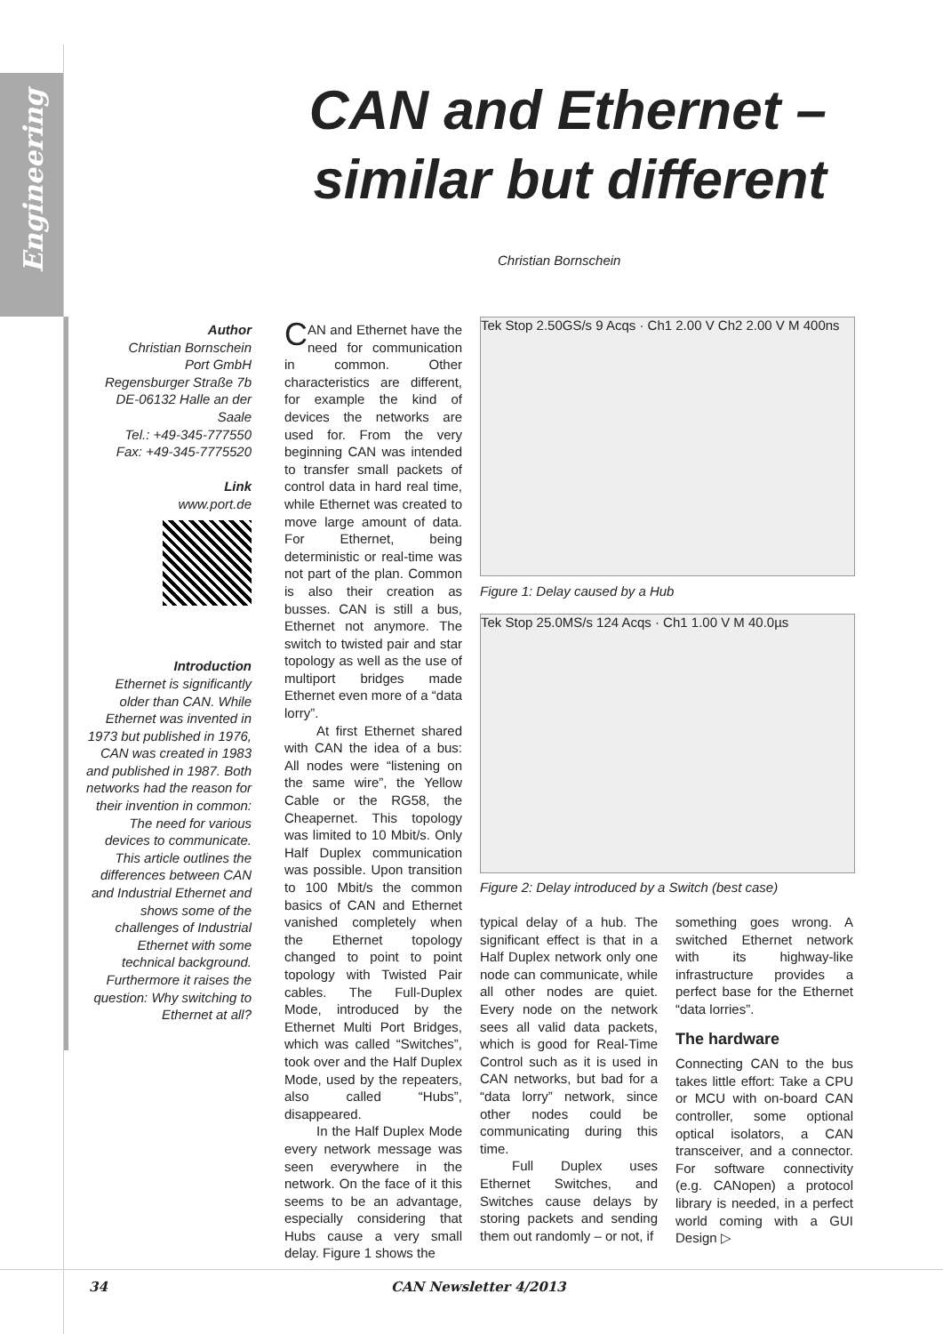Engineering
CAN and Ethernet – similar but different
Christian Bornschein
Author
Christian Bornschein
Port GmbH
Regensburger Straße 7b
DE-06132 Halle an der Saale
Tel.: +49-345-777550
Fax: +49-345-7775520
Link
www.port.de
Introduction
Ethernet is significantly older than CAN. While Ethernet was invented in 1973 but published in 1976, CAN was created in 1983 and published in 1987. Both networks had the reason for their invention in common: The need for various devices to communicate. This article outlines the differences between CAN and Industrial Ethernet and shows some of the challenges of Industrial Ethernet with some technical background. Furthermore it raises the question: Why switching to Ethernet at all?
CAN and Ethernet have the need for communication in common. Other characteristics are different, for example the kind of devices the networks are used for. From the very beginning CAN was intended to transfer small packets of control data in hard real time, while Ethernet was created to move large amount of data. For Ethernet, being deterministic or real-time was not part of the plan. Common is also their creation as busses. CAN is still a bus, Ethernet not anymore. The switch to twisted pair and star topology as well as the use of multiport bridges made Ethernet even more of a “data lorry”.
At first Ethernet shared with CAN the idea of a bus: All nodes were “listening on the same wire”, the Yellow Cable or the RG58, the Cheapernet. This topology was limited to 10 Mbit/s. Only Half Duplex communication was possible. Upon transition to 100 Mbit/s the common basics of CAN and Ethernet vanished completely when the Ethernet topology changed to point to point topology with Twisted Pair cables. The Full-Duplex Mode, introduced by the Ethernet Multi Port Bridges, which was called “Switches”, took over and the Half Duplex Mode, used by the repeaters, also called “Hubs”, disappeared.
In the Half Duplex Mode every network message was seen everywhere in the network. On the face of it this seems to be an advantage, especially considering that Hubs cause a very small delay. Figure 1 shows the
Tek Stop 2.50GS/s 9 Acqs · Ch1 2.00 V Ch2 2.00 V M 400ns
Figure 1: Delay caused by a Hub
Tek Stop 25.0MS/s 124 Acqs · Ch1 1.00 V M 40.0µs
Figure 2: Delay introduced by a Switch (best case)
typical delay of a hub. The significant effect is that in a Half Duplex network only one node can communicate, while all other nodes are quiet. Every node on the network sees all valid data packets, which is good for Real-Time Control such as it is used in CAN networks, but bad for a “data lorry” network, since other nodes could be communicating during this time.
Full Duplex uses Ethernet Switches, and Switches cause delays by storing packets and sending them out randomly – or not, if
something goes wrong. A switched Ethernet network with its highway-like infrastructure provides a perfect base for the Ethernet “data lorries”.
The hardware
Connecting CAN to the bus takes little effort: Take a CPU or MCU with on-board CAN controller, some optional optical isolators, a CAN transceiver, and a connector. For software connectivity (e.g. CANopen) a protocol library is needed, in a perfect world coming with a GUI Design ▷
34 CAN Newsletter 4/2013